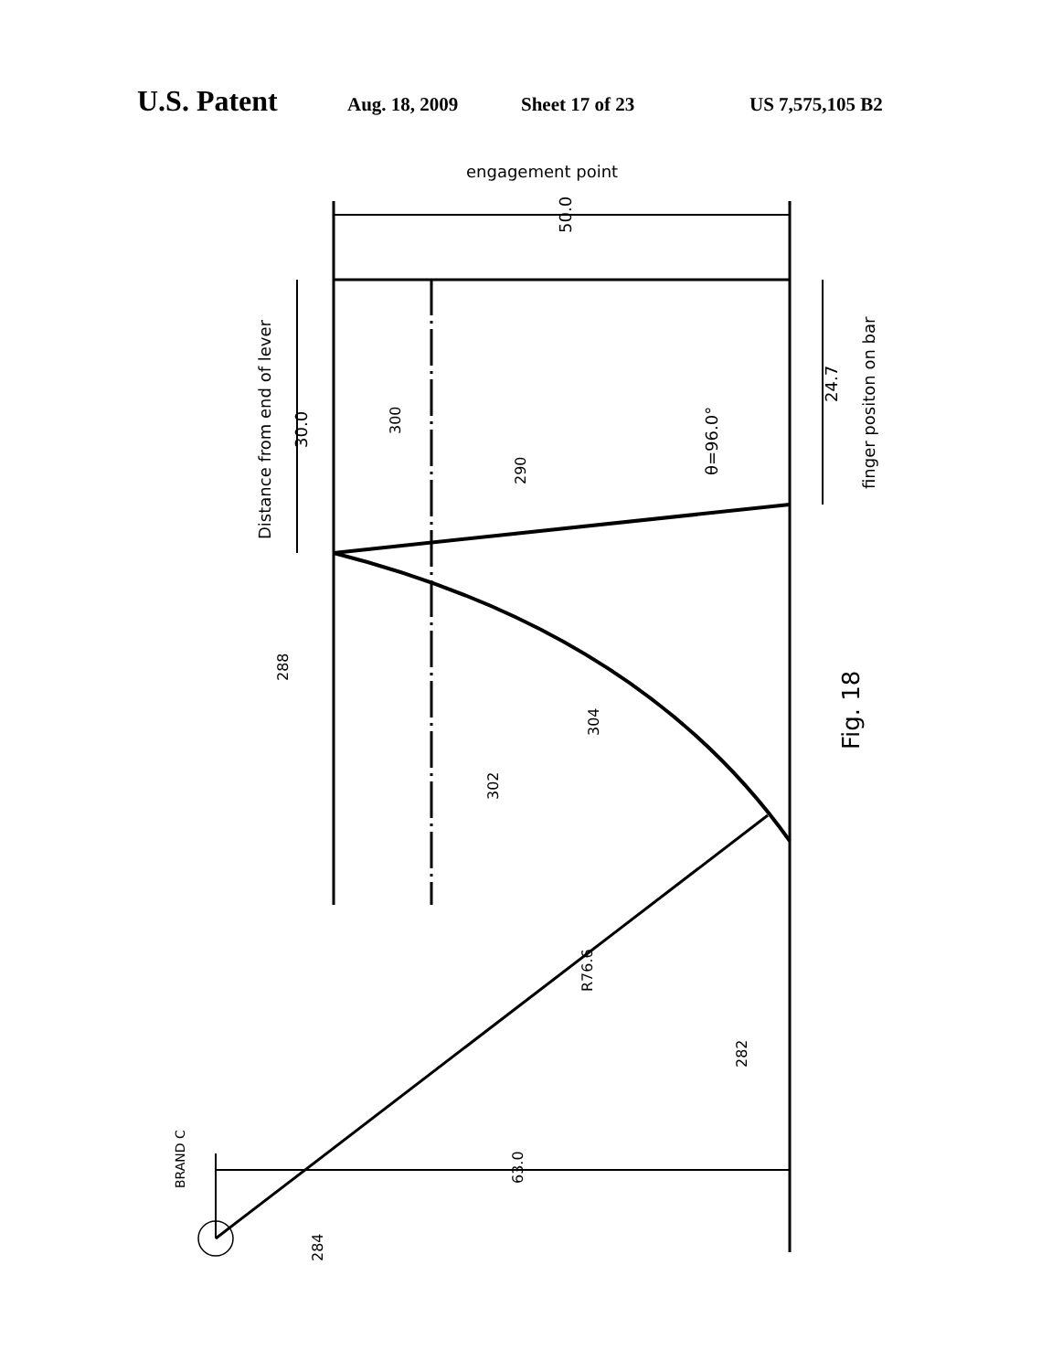U.S. Patent Aug. 18, 2009 Sheet 17 of 23 US 7,575,105 B2
engagement point
Distance from end of lever
30.0
50.0
finger positon on bar
24.7
θ=96.0°
300
290
288
304
302
Fig. 18
R76.6
282
BRAND C
63.0
284